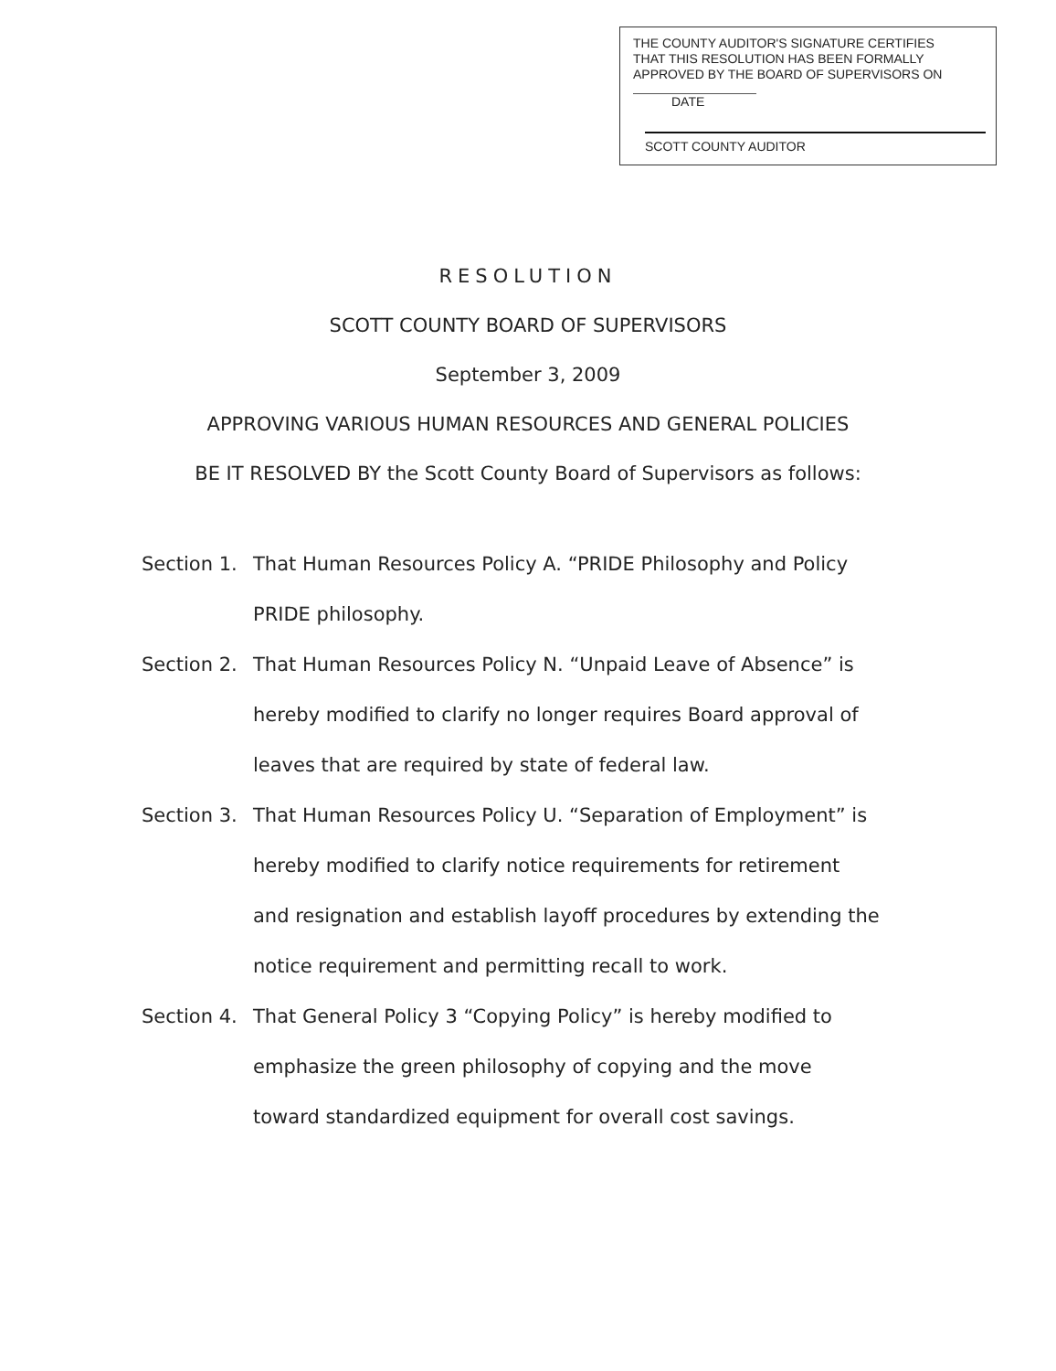THE COUNTY AUDITOR'S SIGNATURE CERTIFIES
THAT THIS RESOLUTION HAS BEEN FORMALLY
APPROVED BY THE BOARD OF SUPERVISORS ON
DATE
SCOTT COUNTY AUDITOR
RESOLUTION
SCOTT COUNTY BOARD OF SUPERVISORS
September 3, 2009
APPROVING VARIOUS HUMAN RESOURCES AND GENERAL POLICIES
BE IT RESOLVED BY the Scott County Board of Supervisors as follows:
Section 1.
That Human Resources Policy A. “PRIDE Philosophy and Policy PRIDE philosophy.
Section 2.
That Human Resources Policy N. “Unpaid Leave of Absence” is hereby modified to clarify no longer requires Board approval of leaves that are required by state of federal law.
Section 3.
That Human Resources Policy U. “Separation of Employment” is hereby modified to clarify notice requirements for retirement and resignation and establish layoff procedures by extending the notice requirement and permitting recall to work.
Section 4.
That General Policy 3 “Copying Policy” is hereby modified to emphasize the green philosophy of copying and the move toward standardized equipment for overall cost savings.